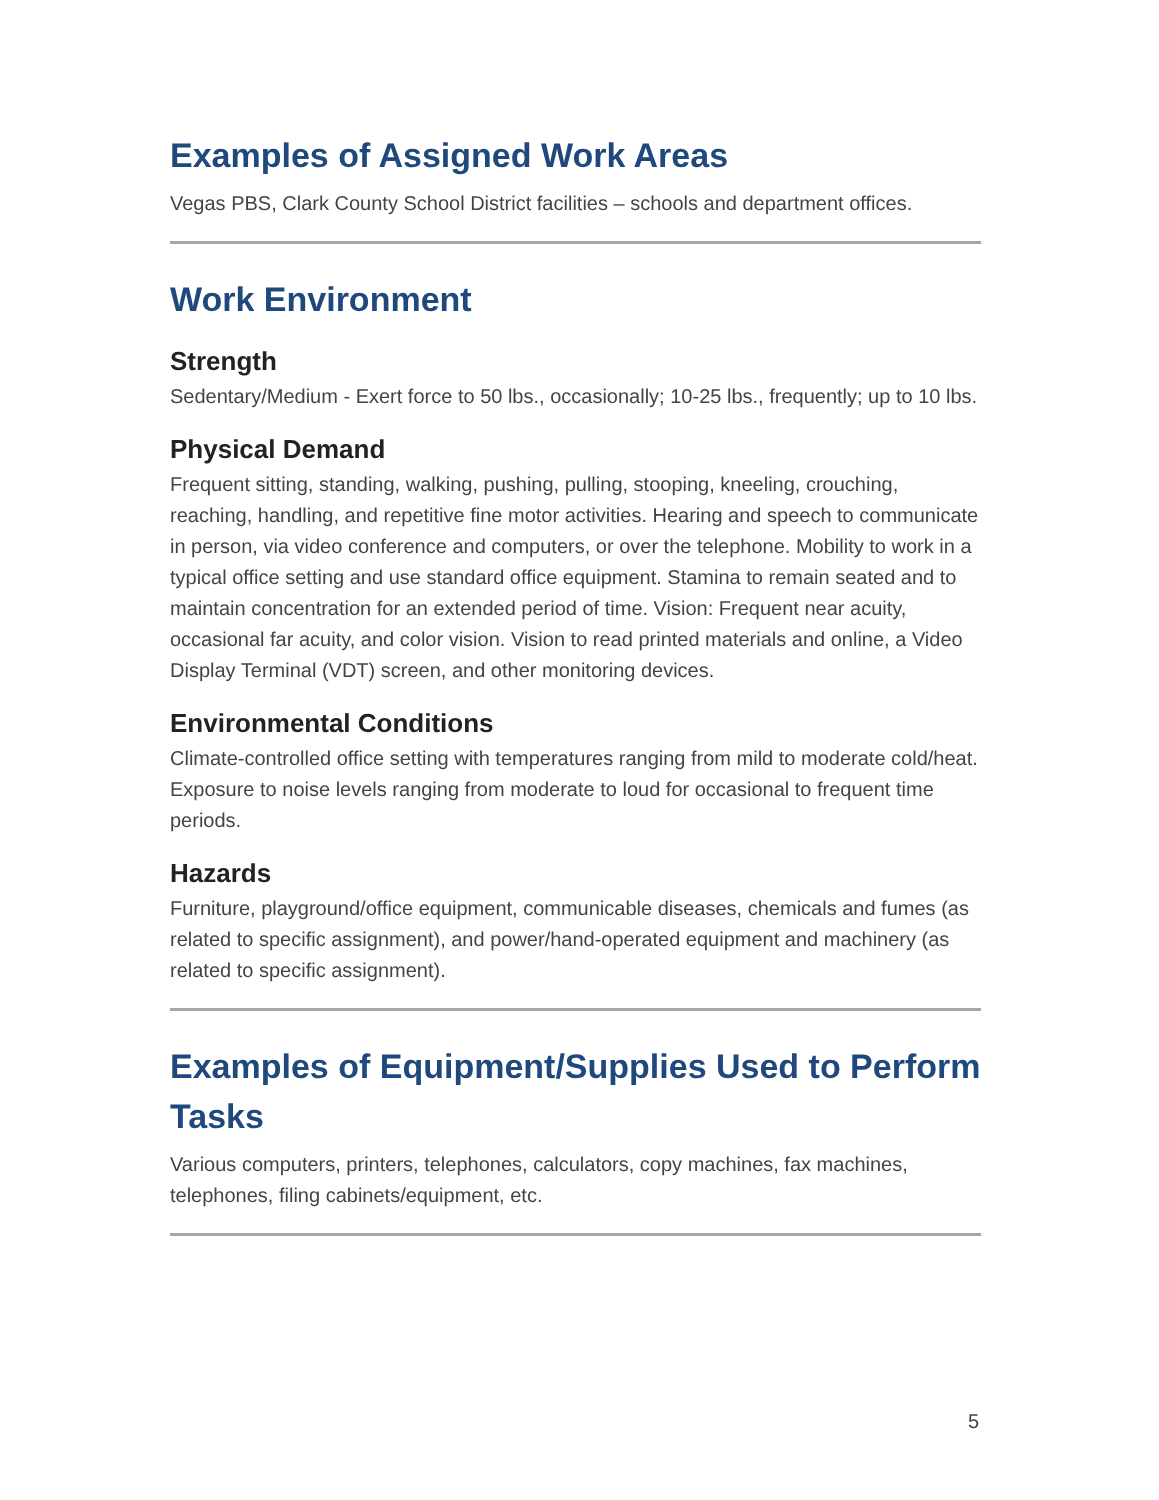Examples of Assigned Work Areas
Vegas PBS, Clark County School District facilities – schools and department offices.
Work Environment
Strength
Sedentary/Medium - Exert force to 50 lbs., occasionally; 10-25 lbs., frequently; up to 10 lbs.
Physical Demand
Frequent sitting, standing, walking, pushing, pulling, stooping, kneeling, crouching, reaching, handling, and repetitive fine motor activities. Hearing and speech to communicate in person, via video conference and computers, or over the telephone. Mobility to work in a typical office setting and use standard office equipment. Stamina to remain seated and to maintain concentration for an extended period of time. Vision: Frequent near acuity, occasional far acuity, and color vision. Vision to read printed materials and online, a Video Display Terminal (VDT) screen, and other monitoring devices.
Environmental Conditions
Climate-controlled office setting with temperatures ranging from mild to moderate cold/heat. Exposure to noise levels ranging from moderate to loud for occasional to frequent time periods.
Hazards
Furniture, playground/office equipment, communicable diseases, chemicals and fumes (as related to specific assignment), and power/hand-operated equipment and machinery (as related to specific assignment).
Examples of Equipment/Supplies Used to Perform Tasks
Various computers, printers, telephones, calculators, copy machines, fax machines, telephones, filing cabinets/equipment, etc.
5